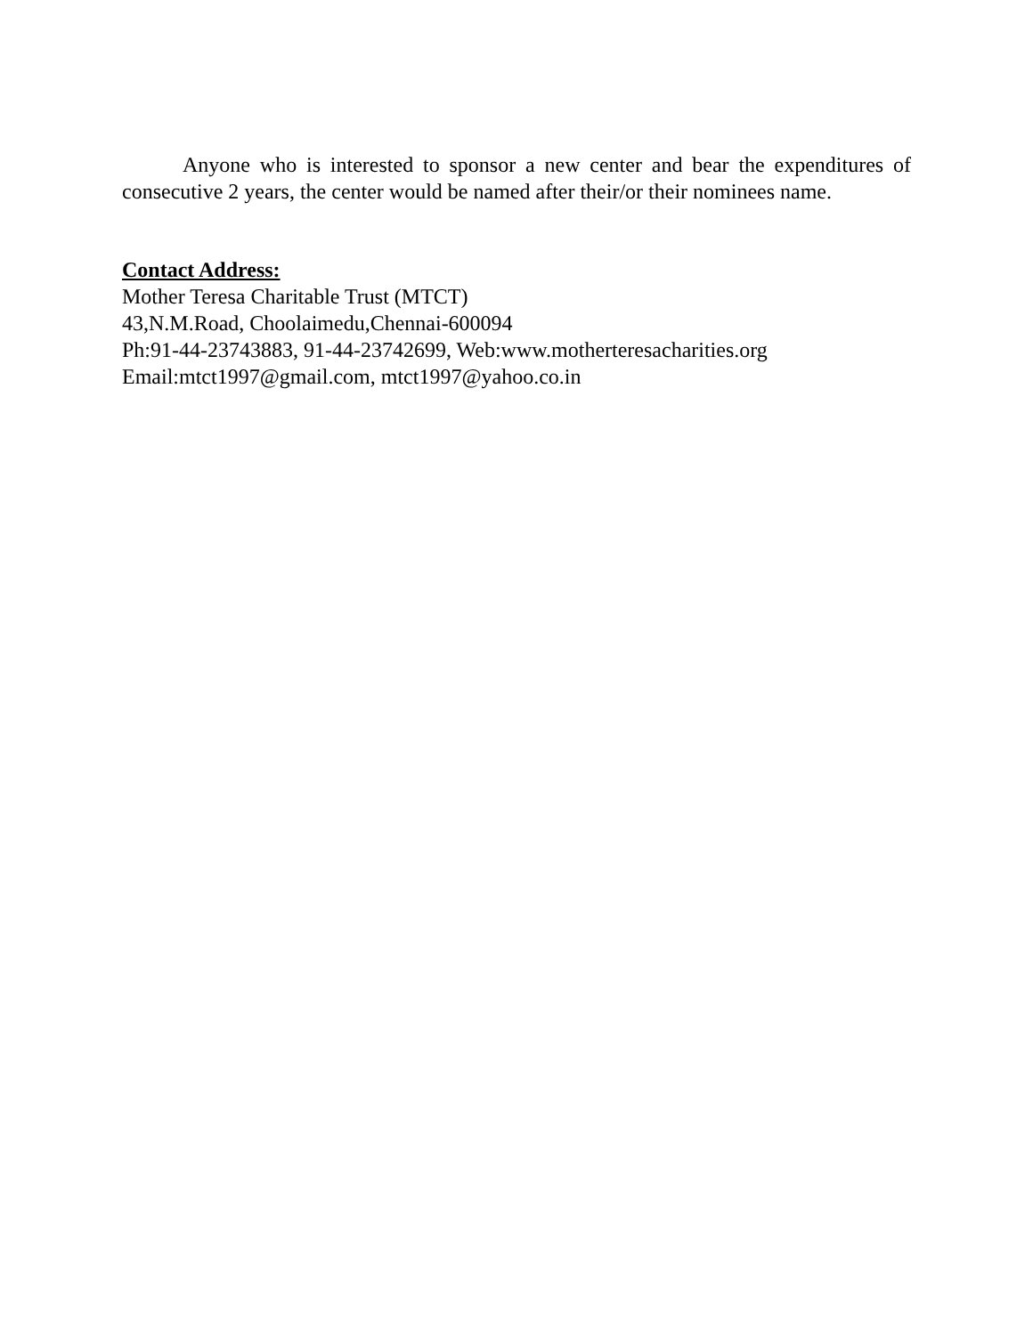Anyone who is interested to sponsor a new center and bear the expenditures of consecutive 2 years, the center would be named after their/or their nominees name.
Contact Address:
Mother Teresa Charitable Trust (MTCT)
43,N.M.Road, Choolaimedu,Chennai-600094
Ph:91-44-23743883, 91-44-23742699, Web:www.motherteresacharities.org
Email:mtct1997@gmail.com, mtct1997@yahoo.co.in